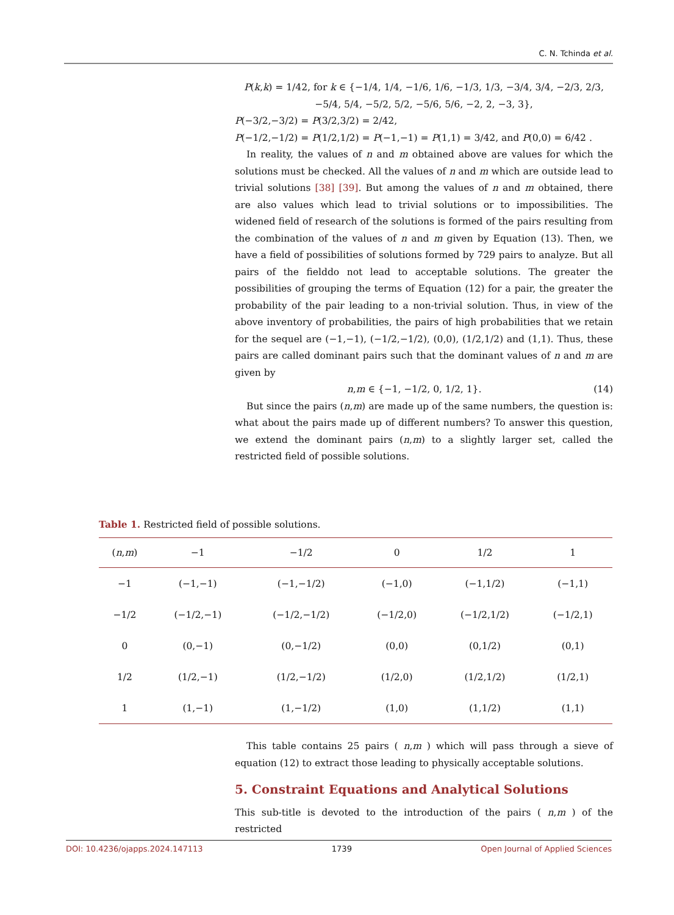C. N. Tchinda et al.
P(k,k) = 1/42, for k ∈ {−1/4, 1/4, −1/6, 1/6, −1/3, 1/3, −3/4, 3/4, −2/3, 2/3, −5/4, 5/4, −5/2, 5/2, −5/6, 5/6, −2, 2, −3, 3},
P(−3/2,−3/2) = P(3/2,3/2) = 2/42,
P(−1/2,−1/2) = P(1/2,1/2) = P(−1,−1) = P(1,1) = 3/42, and P(0,0) = 6/42 .
In reality, the values of n and m obtained above are values for which the solutions must be checked. All the values of n and m which are outside lead to trivial solutions [38] [39]. But among the values of n and m obtained, there are also values which lead to trivial solutions or to impossibilities. The widened field of research of the solutions is formed of the pairs resulting from the combination of the values of n and m given by Equation (13). Then, we have a field of possibilities of solutions formed by 729 pairs to analyze. But all pairs of the fielddo not lead to acceptable solutions. The greater the possibilities of grouping the terms of Equation (12) for a pair, the greater the probability of the pair leading to a non-trivial solution. Thus, in view of the above inventory of probabilities, the pairs of high probabilities that we retain for the sequel are (−1,−1), (−1/2,−1/2), (0,0), (1/2,1/2) and (1,1). Thus, these pairs are called dominant pairs such that the dominant values of n and m are given by
n,m ∈ {−1, −1/2, 0, 1/2, 1}. (14)
But since the pairs (n,m) are made up of the same numbers, the question is: what about the pairs made up of different numbers? To answer this question, we extend the dominant pairs (n,m) to a slightly larger set, called the restricted field of possible solutions.
Table 1. Restricted field of possible solutions.
| ( n , m ) | −1 | −1/2 | 0 | 1/2 | 1 |
| --- | --- | --- | --- | --- | --- |
| −1 | (−1,−1) | (−1,−1/2) | (−1,0) | (−1,1/2) | (−1,1) |
| −1/2 | (−1/2,−1) | (−1/2,−1/2) | (−1/2,0) | (−1/2,1/2) | (−1/2,1) |
| 0 | (0,−1) | (0,−1/2) | (0,0) | (0,1/2) | (0,1) |
| 1/2 | (1/2,−1) | (1/2,−1/2) | (1/2,0) | (1/2,1/2) | (1/2,1) |
| 1 | (1,−1) | (1,−1/2) | (1,0) | (1,1/2) | (1,1) |
This table contains 25 pairs ( n,m ) which will pass through a sieve of equation (12) to extract those leading to physically acceptable solutions.
5. Constraint Equations and Analytical Solutions
This sub-title is devoted to the introduction of the pairs ( n,m ) of the restricted
DOI: 10.4236/ojapps.2024.147113 1739 Open Journal of Applied Sciences